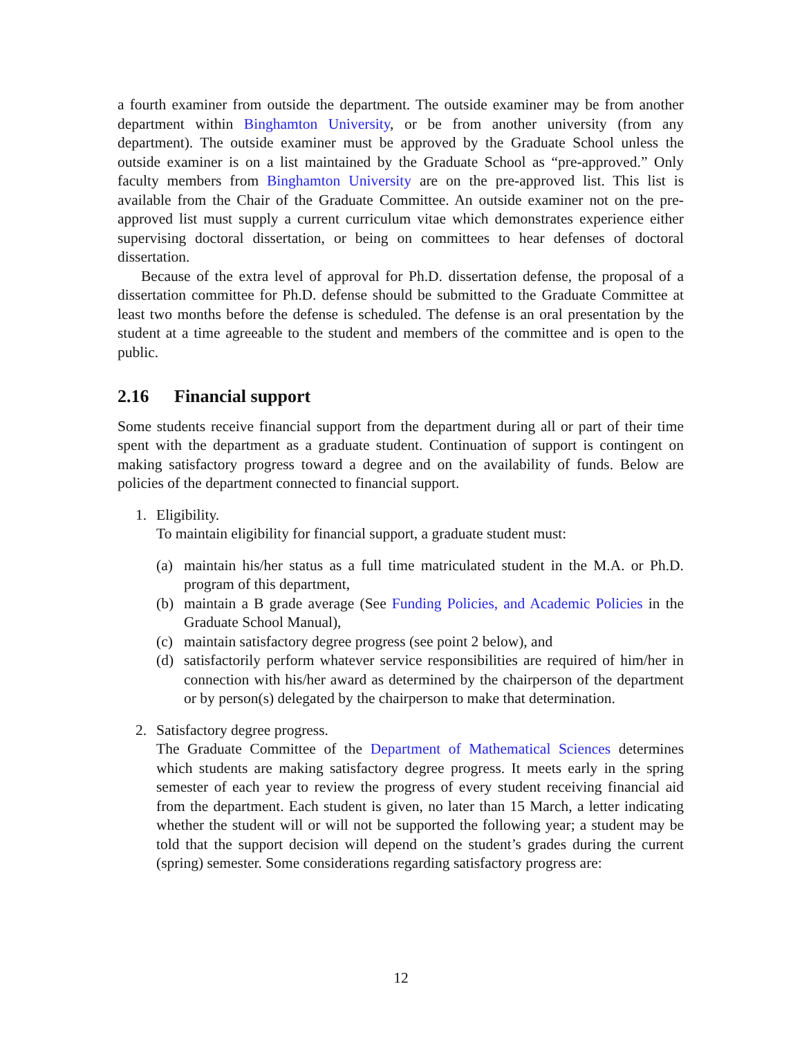a fourth examiner from outside the department. The outside examiner may be from another department within Binghamton University, or be from another university (from any department). The outside examiner must be approved by the Graduate School unless the outside examiner is on a list maintained by the Graduate School as “pre-approved.” Only faculty members from Binghamton University are on the pre-approved list. This list is available from the Chair of the Graduate Committee. An outside examiner not on the pre-approved list must supply a current curriculum vitae which demonstrates experience either supervising doctoral dissertation, or being on committees to hear defenses of doctoral dissertation.
Because of the extra level of approval for Ph.D. dissertation defense, the proposal of a dissertation committee for Ph.D. defense should be submitted to the Graduate Committee at least two months before the defense is scheduled. The defense is an oral presentation by the student at a time agreeable to the student and members of the committee and is open to the public.
2.16 Financial support
Some students receive financial support from the department during all or part of their time spent with the department as a graduate student. Continuation of support is contingent on making satisfactory progress toward a degree and on the availability of funds. Below are policies of the department connected to financial support.
1. Eligibility.
To maintain eligibility for financial support, a graduate student must:
(a)
maintain his/her status as a full time matriculated student in the M.A. or Ph.D. program of this department,
(b)
maintain a B grade average (See Funding Policies, and Academic Policies in the Graduate School Manual),
(c)
maintain satisfactory degree progress (see point 2 below), and
(d)
satisfactorily perform whatever service responsibilities are required of him/her in connection with his/her award as determined by the chairperson of the department or by person(s) delegated by the chairperson to make that determination.
2. Satisfactory degree progress.
The Graduate Committee of the Department of Mathematical Sciences determines which students are making satisfactory degree progress. It meets early in the spring semester of each year to review the progress of every student receiving financial aid from the department. Each student is given, no later than 15 March, a letter indicating whether the student will or will not be supported the following year; a student may be told that the support decision will depend on the student’s grades during the current (spring) semester. Some considerations regarding satisfactory progress are:
12